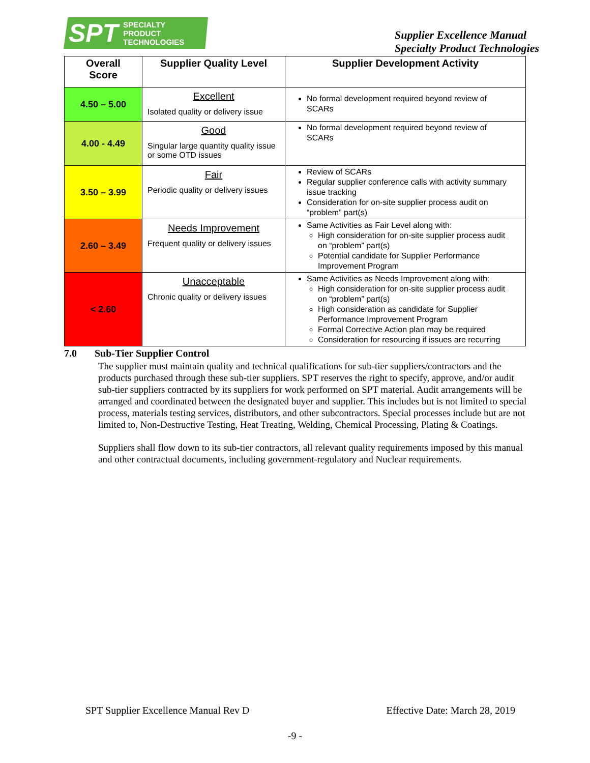SPT SPECIALTY
PRODUCT
TECHNOLOGIES
Supplier Excellence Manual
Specialty Product Technologies
| Overall Score | Supplier Quality Level | Supplier Development Activity |
| --- | --- | --- |
| 4.50 – 5.00 | Excellent Isolated quality or delivery issue | No formal development required beyond review of SCARs |
| 4.00 - 4.49 | Good Singular large quantity quality issue or some OTD issues | No formal development required beyond review of SCARs |
| 3.50 – 3.99 | Fair Periodic quality or delivery issues | Review of SCARs Regular supplier conference calls with activity summary issue tracking Consideration for on-site supplier process audit on “problem” part(s) |
| 2.60 – 3.49 | Needs Improvement Frequent quality or delivery issues | Same Activities as Fair Level along with: High consideration for on-site supplier process audit on “problem” part(s) Potential candidate for Supplier Performance Improvement Program |
| < 2.60 | Unacceptable Chronic quality or delivery issues | Same Activities as Needs Improvement along with: High consideration for on-site supplier process audit on “problem” part(s) High consideration as candidate for Supplier Performance Improvement Program Formal Corrective Action plan may be required Consideration for resourcing if issues are recurring |
7.0 Sub-Tier Supplier Control
The supplier must maintain quality and technical qualifications for sub-tier suppliers/contractors and the products purchased through these sub-tier suppliers. SPT reserves the right to specify, approve, and/or audit sub-tier suppliers contracted by its suppliers for work performed on SPT material. Audit arrangements will be arranged and coordinated between the designated buyer and supplier. This includes but is not limited to special process, materials testing services, distributors, and other subcontractors. Special processes include but are not limited to, Non-Destructive Testing, Heat Treating, Welding, Chemical Processing, Plating & Coatings.
Suppliers shall flow down to its sub-tier contractors, all relevant quality requirements imposed by this manual and other contractual documents, including government-regulatory and Nuclear requirements.
SPT Supplier Excellence Manual Rev D Effective Date: March 28, 2019
-9 -